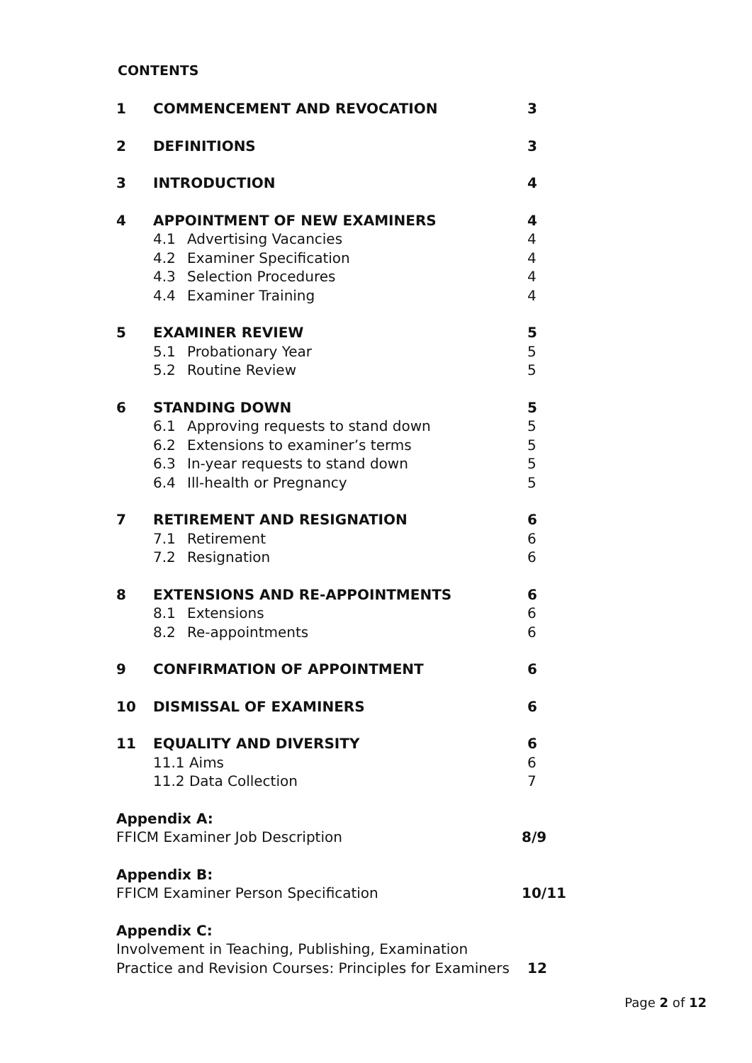CONTENTS
| 1 | COMMENCEMENT AND REVOCATION | 3 |
| 2 | DEFINITIONS | 3 |
| 3 | INTRODUCTION | 4 |
| 4 | APPOINTMENT OF NEW EXAMINERS | 4 |
| | 4.1 Advertising Vacancies | 4 |
| | 4.2 Examiner Specification | 4 |
| | 4.3 Selection Procedures | 4 |
| | 4.4 Examiner Training | 4 |
| 5 | EXAMINER REVIEW | 5 |
| | 5.1 Probationary Year | 5 |
| | 5.2 Routine Review | 5 |
| 6 | STANDING DOWN | 5 |
| | 6.1 Approving requests to stand down | 5 |
| | 6.2 Extensions to examiner’s terms | 5 |
| | 6.3 In-year requests to stand down | 5 |
| | 6.4 Ill-health or Pregnancy | 5 |
| 7 | RETIREMENT AND RESIGNATION | 6 |
| | 7.1 Retirement | 6 |
| | 7.2 Resignation | 6 |
| 8 | EXTENSIONS AND RE-APPOINTMENTS | 6 |
| | 8.1 Extensions | 6 |
| | 8.2 Re-appointments | 6 |
| 9 | CONFIRMATION OF APPOINTMENT | 6 |
| 10 | DISMISSAL OF EXAMINERS | 6 |
| 11 | EQUALITY AND DIVERSITY | 6 |
| | 11.1 Aims | 6 |
| | 11.2 Data Collection | 7 |
| Appendix A: | |
| FFICM Examiner Job Description | 8/9 |
| Appendix B: | |
| FFICM Examiner Person Specification | 10/11 |
| Appendix C: | |
| Involvement in Teaching, Publishing, Examination Practice and Revision Courses: Principles for Examiners | 12 |
Page 2 of 12